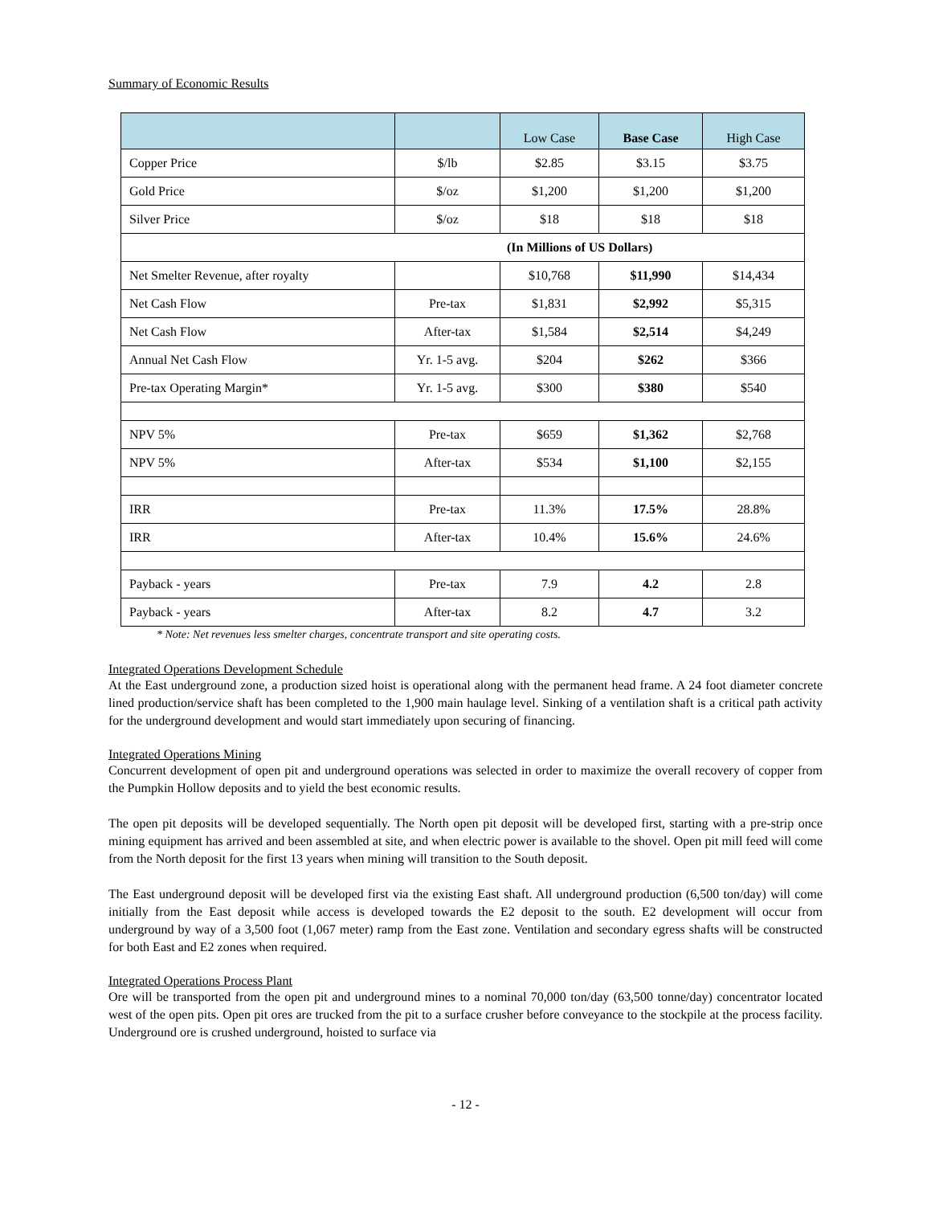Summary of Economic Results
| | | Low Case | Base Case | High Case |
| --- | --- | --- | --- | --- |
| Copper Price | $/lb | $2.85 | $3.15 | $3.75 |
| Gold Price | $/oz | $1,200 | $1,200 | $1,200 |
| Silver Price | $/oz | $18 | $18 | $18 |
| (In Millions of US Dollars) | | | | |
| Net Smelter Revenue, after royalty | | $10,768 | $11,990 | $14,434 |
| Net Cash Flow | Pre-tax | $1,831 | $2,992 | $5,315 |
| Net Cash Flow | After-tax | $1,584 | $2,514 | $4,249 |
| Annual Net Cash Flow | Yr. 1-5 avg. | $204 | $262 | $366 |
| Pre-tax Operating Margin* | Yr. 1-5 avg. | $300 | $380 | $540 |
| NPV 5% | Pre-tax | $659 | $1,362 | $2,768 |
| NPV 5% | After-tax | $534 | $1,100 | $2,155 |
| IRR | Pre-tax | 11.3% | 17.5% | 28.8% |
| IRR | After-tax | 10.4% | 15.6% | 24.6% |
| Payback - years | Pre-tax | 7.9 | 4.2 | 2.8 |
| Payback - years | After-tax | 8.2 | 4.7 | 3.2 |
* Note: Net revenues less smelter charges, concentrate transport and site operating costs.
Integrated Operations Development Schedule
At the East underground zone, a production sized hoist is operational along with the permanent head frame. A 24 foot diameter concrete lined production/service shaft has been completed to the 1,900 main haulage level. Sinking of a ventilation shaft is a critical path activity for the underground development and would start immediately upon securing of financing.
Integrated Operations Mining
Concurrent development of open pit and underground operations was selected in order to maximize the overall recovery of copper from the Pumpkin Hollow deposits and to yield the best economic results.
The open pit deposits will be developed sequentially. The North open pit deposit will be developed first, starting with a pre-strip once mining equipment has arrived and been assembled at site, and when electric power is available to the shovel. Open pit mill feed will come from the North deposit for the first 13 years when mining will transition to the South deposit.
The East underground deposit will be developed first via the existing East shaft. All underground production (6,500 ton/day) will come initially from the East deposit while access is developed towards the E2 deposit to the south. E2 development will occur from underground by way of a 3,500 foot (1,067 meter) ramp from the East zone. Ventilation and secondary egress shafts will be constructed for both East and E2 zones when required.
Integrated Operations Process Plant
Ore will be transported from the open pit and underground mines to a nominal 70,000 ton/day (63,500 tonne/day) concentrator located west of the open pits. Open pit ores are trucked from the pit to a surface crusher before conveyance to the stockpile at the process facility. Underground ore is crushed underground, hoisted to surface via
- 12 -